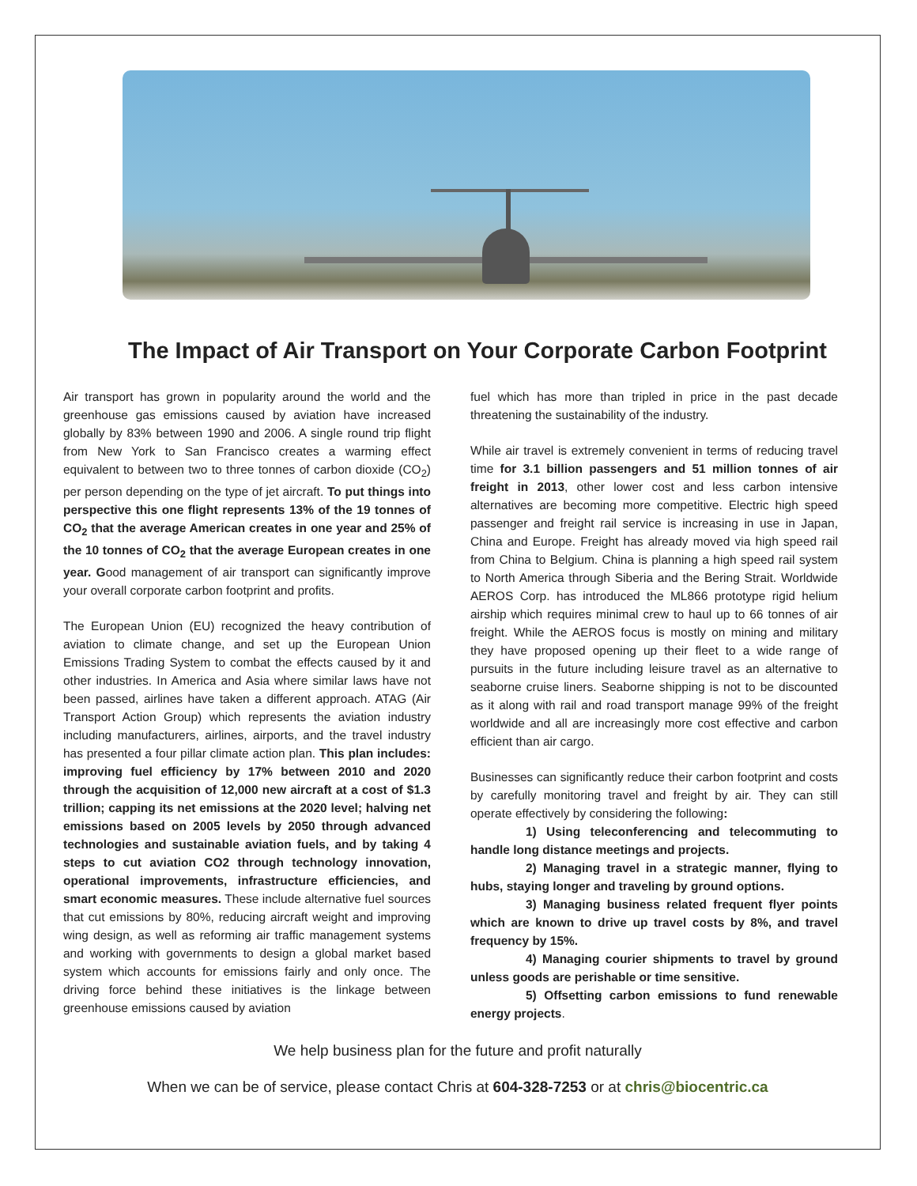The Impact of Air Transport on Your Corporate Carbon Footprint
Air transport has grown in popularity around the world and the greenhouse gas emissions caused by aviation have increased globally by 83% between 1990 and 2006. A single round trip flight from New York to San Francisco creates a warming effect equivalent to between two to three tonnes of carbon dioxide (CO<sub>2</sub>) per person depending on the type of jet aircraft. To put things into perspective this one flight represents 13% of the 19 tonnes of CO<sub>2</sub> that the average American creates in one year and 25% of the 10 tonnes of CO<sub>2</sub> that the average European creates in one year. Good management of air transport can significantly improve your overall corporate carbon footprint and profits.
The European Union (EU) recognized the heavy contribution of aviation to climate change, and set up the European Union Emissions Trading System to combat the effects caused by it and other industries. In America and Asia where similar laws have not been passed, airlines have taken a different approach. ATAG (Air Transport Action Group) which represents the aviation industry including manufacturers, airlines, airports, and the travel industry has presented a four pillar climate action plan. This plan includes: improving fuel efficiency by 17% between 2010 and 2020 through the acquisition of 12,000 new aircraft at a cost of $1.3 trillion; capping its net emissions at the 2020 level; halving net emissions based on 2005 levels by 2050 through advanced technologies and sustainable aviation fuels, and by taking 4 steps to cut aviation CO2 through technology innovation, operational improvements, infrastructure efficiencies, and smart economic measures. These include alternative fuel sources that cut emissions by 80%, reducing aircraft weight and improving wing design, as well as reforming air traffic management systems and working with governments to design a global market based system which accounts for emissions fairly and only once. The driving force behind these initiatives is the linkage between greenhouse emissions caused by aviation
fuel which has more than tripled in price in the past decade threatening the sustainability of the industry.
While air travel is extremely convenient in terms of reducing travel time for 3.1 billion passengers and 51 million tonnes of air freight in 2013, other lower cost and less carbon intensive alternatives are becoming more competitive. Electric high speed passenger and freight rail service is increasing in use in Japan, China and Europe. Freight has already moved via high speed rail from China to Belgium. China is planning a high speed rail system to North America through Siberia and the Bering Strait. Worldwide AEROS Corp. has introduced the ML866 prototype rigid helium airship which requires minimal crew to haul up to 66 tonnes of air freight. While the AEROS focus is mostly on mining and military they have proposed opening up their fleet to a wide range of pursuits in the future including leisure travel as an alternative to seaborne cruise liners. Seaborne shipping is not to be discounted as it along with rail and road transport manage 99% of the freight worldwide and all are increasingly more cost effective and carbon efficient than air cargo.
Businesses can significantly reduce their carbon footprint and costs by carefully monitoring travel and freight by air. They can still operate effectively by considering the following:
1) Using teleconferencing and telecommuting to handle long distance meetings and projects.
2) Managing travel in a strategic manner, flying to hubs, staying longer and traveling by ground options.
3) Managing business related frequent flyer points which are known to drive up travel costs by 8%, and travel frequency by 15%.
4) Managing courier shipments to travel by ground unless goods are perishable or time sensitive.
5) Offsetting carbon emissions to fund renewable energy projects.
We help business plan for the future and profit naturally
When we can be of service, please contact Chris at 604-328-7253 or at chris@biocentric.ca